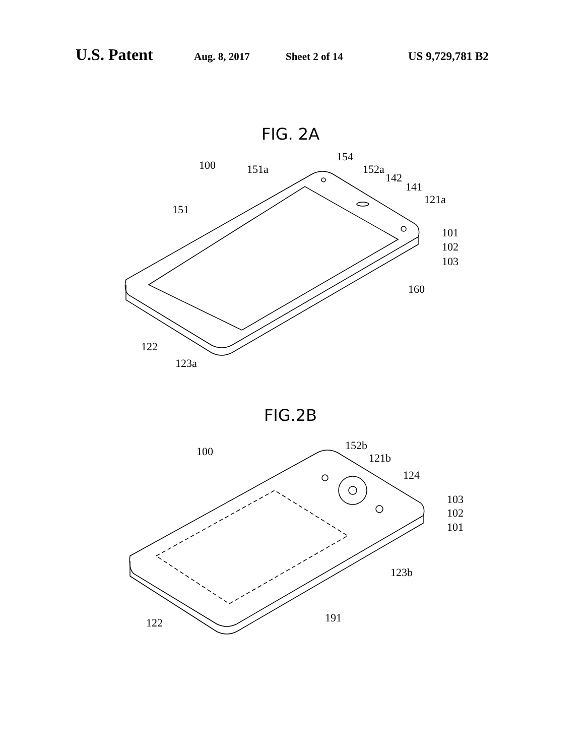U.S. Patent Aug. 8, 2017 Sheet 2 of 14 US 9,729,781 B2
FIG. 2A
100
151a
154
152a
142
141
121a
151
101
102
103
160
122
123a
FIG.2B
100
152b
121b
124
103
102
101
123b
191
122